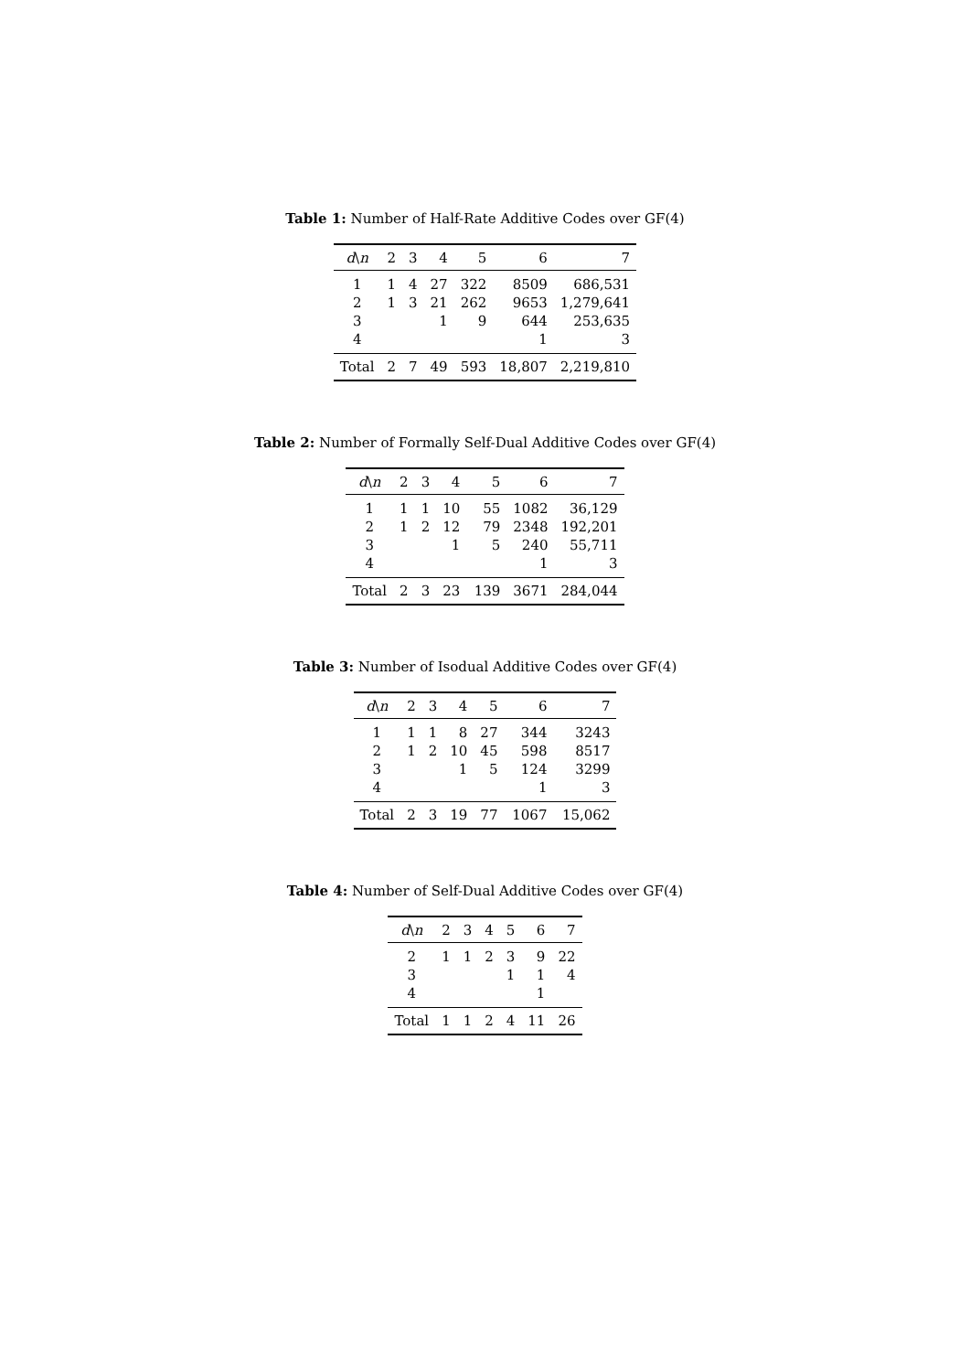Table 1: Number of Half-Rate Additive Codes over GF(4)
| d \ n | 2 | 3 | 4 | 5 | 6 | 7 |
| --- | --- | --- | --- | --- | --- | --- |
| 1 | 1 | 4 | 27 | 322 | 8509 | 686,531 |
| 2 | 1 | 3 | 21 | 262 | 9653 | 1,279,641 |
| 3 | | | 1 | 9 | 644 | 253,635 |
| 4 | | | | | 1 | 3 |
| Total | 2 | 7 | 49 | 593 | 18,807 | 2,219,810 |
Table 2: Number of Formally Self-Dual Additive Codes over GF(4)
| d \ n | 2 | 3 | 4 | 5 | 6 | 7 |
| --- | --- | --- | --- | --- | --- | --- |
| 1 | 1 | 1 | 10 | 55 | 1082 | 36,129 |
| 2 | 1 | 2 | 12 | 79 | 2348 | 192,201 |
| 3 | | | 1 | 5 | 240 | 55,711 |
| 4 | | | | | 1 | 3 |
| Total | 2 | 3 | 23 | 139 | 3671 | 284,044 |
Table 3: Number of Isodual Additive Codes over GF(4)
| d \ n | 2 | 3 | 4 | 5 | 6 | 7 |
| --- | --- | --- | --- | --- | --- | --- |
| 1 | 1 | 1 | 8 | 27 | 344 | 3243 |
| 2 | 1 | 2 | 10 | 45 | 598 | 8517 |
| 3 | | | 1 | 5 | 124 | 3299 |
| 4 | | | | | 1 | 3 |
| Total | 2 | 3 | 19 | 77 | 1067 | 15,062 |
Table 4: Number of Self-Dual Additive Codes over GF(4)
| d \ n | 2 | 3 | 4 | 5 | 6 | 7 |
| --- | --- | --- | --- | --- | --- | --- |
| 2 | 1 | 1 | 2 | 3 | 9 | 22 |
| 3 | | | | 1 | 1 | 4 |
| 4 | | | | | 1 | |
| Total | 1 | 1 | 2 | 4 | 11 | 26 |